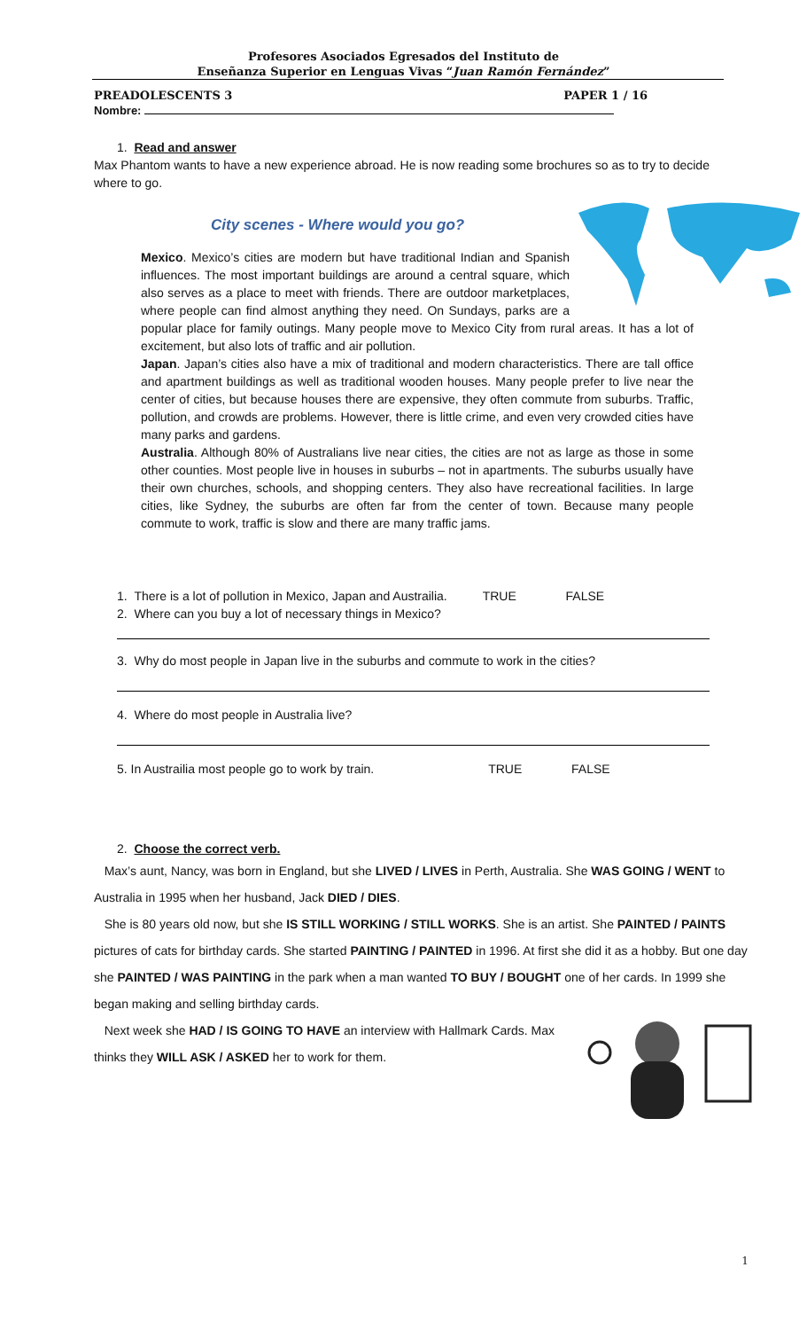Profesores Asociados Egresados del Instituto de
Enseñanza Superior en Lenguas Vivas “Juan Ramón Fernández”
PREADOLESCENTS 3 PAPER 1 / 16
Nombre:
1. Read and answer
Max Phantom wants to have a new experience abroad. He is now reading some brochures so as to try to decide where to go.
City scenes - Where would you go?
Mexico. Mexico’s cities are modern but have traditional Indian and Spanish influences. The most important buildings are around a central square, which also serves as a place to meet with friends. There are outdoor marketplaces, where people can find almost anything they need. On Sundays, parks are a popular place for family outings. Many people move to Mexico City from rural areas. It has a lot of excitement, but also lots of traffic and air pollution.
Japan. Japan’s cities also have a mix of traditional and modern characteristics. There are tall office and apartment buildings as well as traditional wooden houses. Many people prefer to live near the center of cities, but because houses there are expensive, they often commute from suburbs. Traffic, pollution, and crowds are problems. However, there is little crime, and even very crowded cities have many parks and gardens.
Australia. Although 80% of Australians live near cities, the cities are not as large as those in some other counties. Most people live in houses in suburbs – not in apartments. The suburbs usually have their own churches, schools, and shopping centers. They also have recreational facilities. In large cities, like Sydney, the suburbs are often far from the center of town. Because many people commute to work, traffic is slow and there are many traffic jams.
1. There is a lot of pollution in Mexico, Japan and Austrailia. TRUE FALSE
2. Where can you buy a lot of necessary things in Mexico?
3. Why do most people in Japan live in the suburbs and commute to work in the cities?
4. Where do most people in Australia live?
5. In Austrailia most people go to work by train. TRUE FALSE
2. Choose the correct verb.
Max’s aunt, Nancy, was born in England, but she LIVED / LIVES in Perth, Australia. She WAS GOING / WENT to Australia in 1995 when her husband, Jack DIED / DIES.
She is 80 years old now, but she IS STILL WORKING / STILL WORKS. She is an artist. She PAINTED / PAINTS pictures of cats for birthday cards. She started PAINTING / PAINTED in 1996. At first she did it as a hobby. But one day she PAINTED / WAS PAINTING in the park when a man wanted TO BUY / BOUGHT one of her cards. In 1999 she began making and selling birthday cards.
Next week she HAD / IS GOING TO HAVE an interview with Hallmark Cards. Max thinks they WILL ASK / ASKED her to work for them.
1